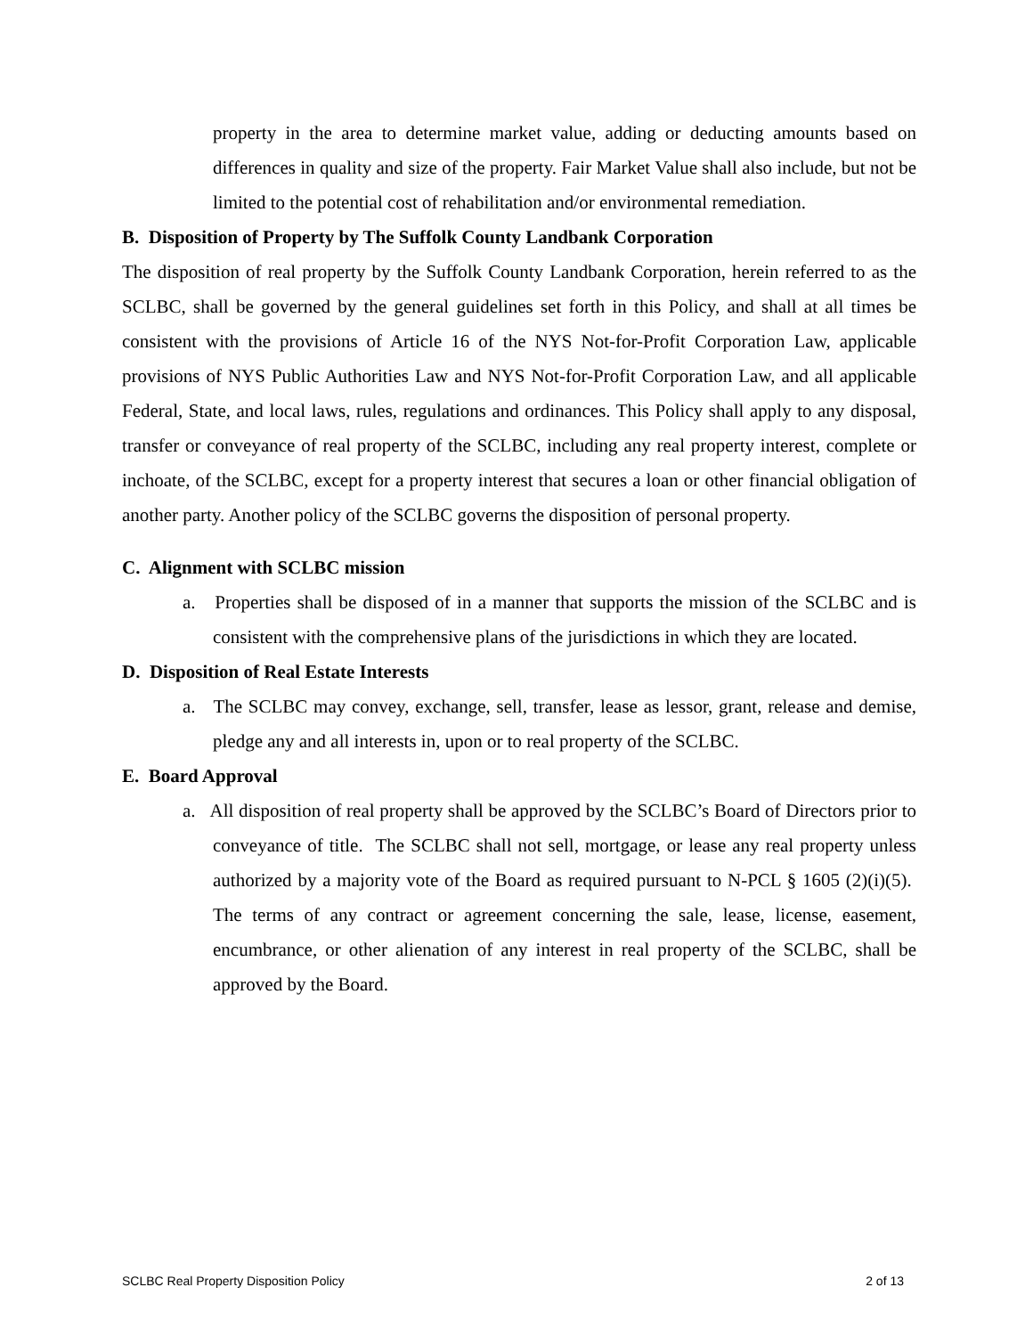property in the area to determine market value, adding or deducting amounts based on differences in quality and size of the property. Fair Market Value shall also include, but not be limited to the potential cost of rehabilitation and/or environmental remediation.
B. Disposition of Property by The Suffolk County Landbank Corporation
The disposition of real property by the Suffolk County Landbank Corporation, herein referred to as the SCLBC, shall be governed by the general guidelines set forth in this Policy, and shall at all times be consistent with the provisions of Article 16 of the NYS Not-for-Profit Corporation Law, applicable provisions of NYS Public Authorities Law and NYS Not-for-Profit Corporation Law, and all applicable Federal, State, and local laws, rules, regulations and ordinances. This Policy shall apply to any disposal, transfer or conveyance of real property of the SCLBC, including any real property interest, complete or inchoate, of the SCLBC, except for a property interest that secures a loan or other financial obligation of another party. Another policy of the SCLBC governs the disposition of personal property.
C. Alignment with SCLBC mission
a. Properties shall be disposed of in a manner that supports the mission of the SCLBC and is consistent with the comprehensive plans of the jurisdictions in which they are located.
D. Disposition of Real Estate Interests
a. The SCLBC may convey, exchange, sell, transfer, lease as lessor, grant, release and demise, pledge any and all interests in, upon or to real property of the SCLBC.
E. Board Approval
a. All disposition of real property shall be approved by the SCLBC’s Board of Directors prior to conveyance of title. The SCLBC shall not sell, mortgage, or lease any real property unless authorized by a majority vote of the Board as required pursuant to N-PCL § 1605 (2)(i)(5). The terms of any contract or agreement concerning the sale, lease, license, easement, encumbrance, or other alienation of any interest in real property of the SCLBC, shall be approved by the Board.
SCLBC Real Property Disposition Policy 2 of 13